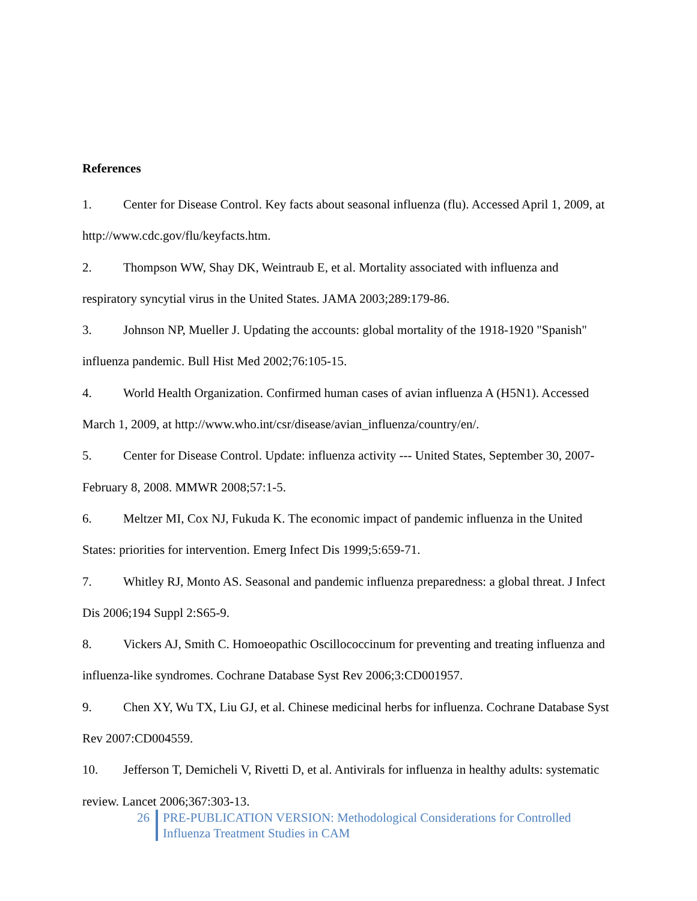References
1. Center for Disease Control. Key facts about seasonal influenza (flu). Accessed April 1, 2009, at http://www.cdc.gov/flu/keyfacts.htm.
2. Thompson WW, Shay DK, Weintraub E, et al. Mortality associated with influenza and respiratory syncytial virus in the United States. JAMA 2003;289:179-86.
3. Johnson NP, Mueller J. Updating the accounts: global mortality of the 1918-1920 "Spanish" influenza pandemic. Bull Hist Med 2002;76:105-15.
4. World Health Organization. Confirmed human cases of avian influenza A (H5N1). Accessed March 1, 2009, at http://www.who.int/csr/disease/avian_influenza/country/en/.
5. Center for Disease Control. Update: influenza activity --- United States, September 30, 2007-February 8, 2008. MMWR 2008;57:1-5.
6. Meltzer MI, Cox NJ, Fukuda K. The economic impact of pandemic influenza in the United States: priorities for intervention. Emerg Infect Dis 1999;5:659-71.
7. Whitley RJ, Monto AS. Seasonal and pandemic influenza preparedness: a global threat. J Infect Dis 2006;194 Suppl 2:S65-9.
8. Vickers AJ, Smith C. Homoeopathic Oscillococcinum for preventing and treating influenza and influenza-like syndromes. Cochrane Database Syst Rev 2006;3:CD001957.
9. Chen XY, Wu TX, Liu GJ, et al. Chinese medicinal herbs for influenza. Cochrane Database Syst Rev 2007:CD004559.
10. Jefferson T, Demicheli V, Rivetti D, et al. Antivirals for influenza in healthy adults: systematic review. Lancet 2006;367:303-13.
26 PRE-PUBLICATION VERSION: Methodological Considerations for Controlled
Influenza Treatment Studies in CAM